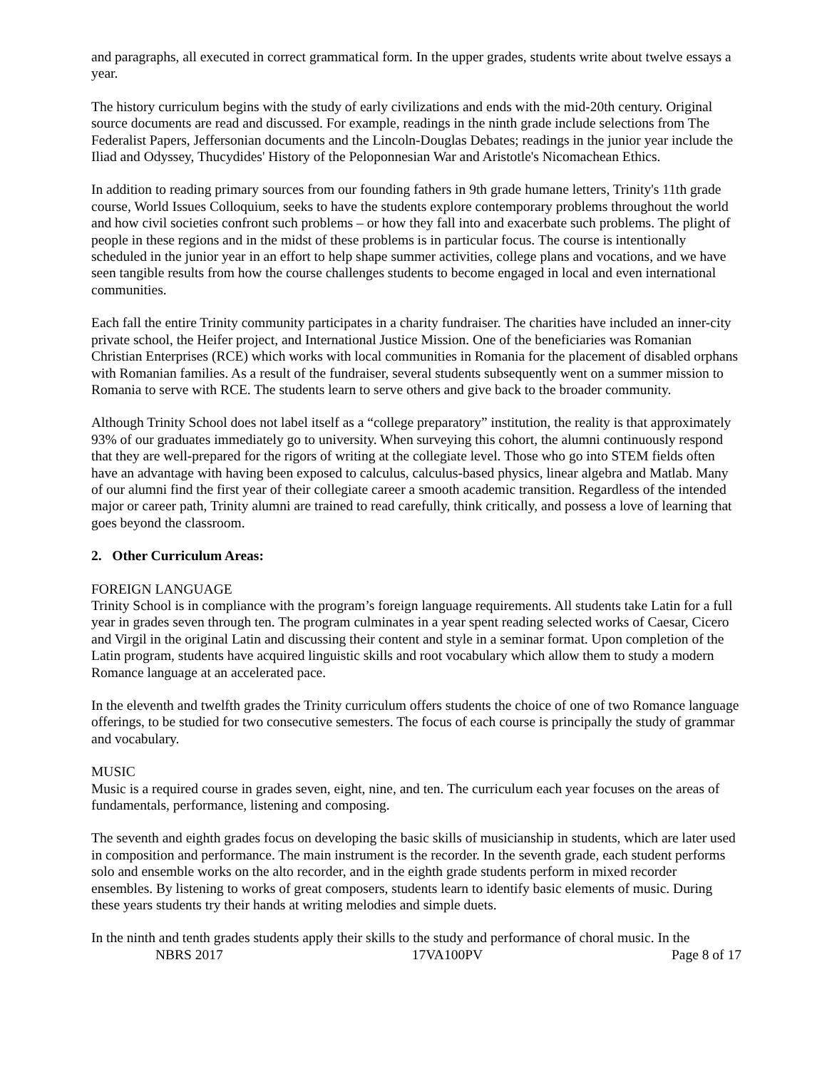and paragraphs, all executed in correct grammatical form. In the upper grades, students write about twelve essays a year.
The history curriculum begins with the study of early civilizations and ends with the mid-20th century. Original source documents are read and discussed. For example, readings in the ninth grade include selections from The Federalist Papers, Jeffersonian documents and the Lincoln-Douglas Debates; readings in the junior year include the Iliad and Odyssey, Thucydides' History of the Peloponnesian War and Aristotle's Nicomachean Ethics.
In addition to reading primary sources from our founding fathers in 9th grade humane letters, Trinity's 11th grade course, World Issues Colloquium, seeks to have the students explore contemporary problems throughout the world and how civil societies confront such problems – or how they fall into and exacerbate such problems. The plight of people in these regions and in the midst of these problems is in particular focus. The course is intentionally scheduled in the junior year in an effort to help shape summer activities, college plans and vocations, and we have seen tangible results from how the course challenges students to become engaged in local and even international communities.
Each fall the entire Trinity community participates in a charity fundraiser. The charities have included an inner-city private school, the Heifer project, and International Justice Mission. One of the beneficiaries was Romanian Christian Enterprises (RCE) which works with local communities in Romania for the placement of disabled orphans with Romanian families. As a result of the fundraiser, several students subsequently went on a summer mission to Romania to serve with RCE. The students learn to serve others and give back to the broader community.
Although Trinity School does not label itself as a “college preparatory” institution, the reality is that approximately 93% of our graduates immediately go to university. When surveying this cohort, the alumni continuously respond that they are well-prepared for the rigors of writing at the collegiate level. Those who go into STEM fields often have an advantage with having been exposed to calculus, calculus-based physics, linear algebra and Matlab. Many of our alumni find the first year of their collegiate career a smooth academic transition. Regardless of the intended major or career path, Trinity alumni are trained to read carefully, think critically, and possess a love of learning that goes beyond the classroom.
2. Other Curriculum Areas:
FOREIGN LANGUAGE
Trinity School is in compliance with the program’s foreign language requirements. All students take Latin for a full year in grades seven through ten. The program culminates in a year spent reading selected works of Caesar, Cicero and Virgil in the original Latin and discussing their content and style in a seminar format. Upon completion of the Latin program, students have acquired linguistic skills and root vocabulary which allow them to study a modern Romance language at an accelerated pace.
In the eleventh and twelfth grades the Trinity curriculum offers students the choice of one of two Romance language offerings, to be studied for two consecutive semesters. The focus of each course is principally the study of grammar and vocabulary.
MUSIC
Music is a required course in grades seven, eight, nine, and ten. The curriculum each year focuses on the areas of fundamentals, performance, listening and composing.
The seventh and eighth grades focus on developing the basic skills of musicianship in students, which are later used in composition and performance. The main instrument is the recorder. In the seventh grade, each student performs solo and ensemble works on the alto recorder, and in the eighth grade students perform in mixed recorder ensembles. By listening to works of great composers, students learn to identify basic elements of music. During these years students try their hands at writing melodies and simple duets.
In the ninth and tenth grades students apply their skills to the study and performance of choral music. In the
NBRS 2017 17VA100PV Page 8 of 17